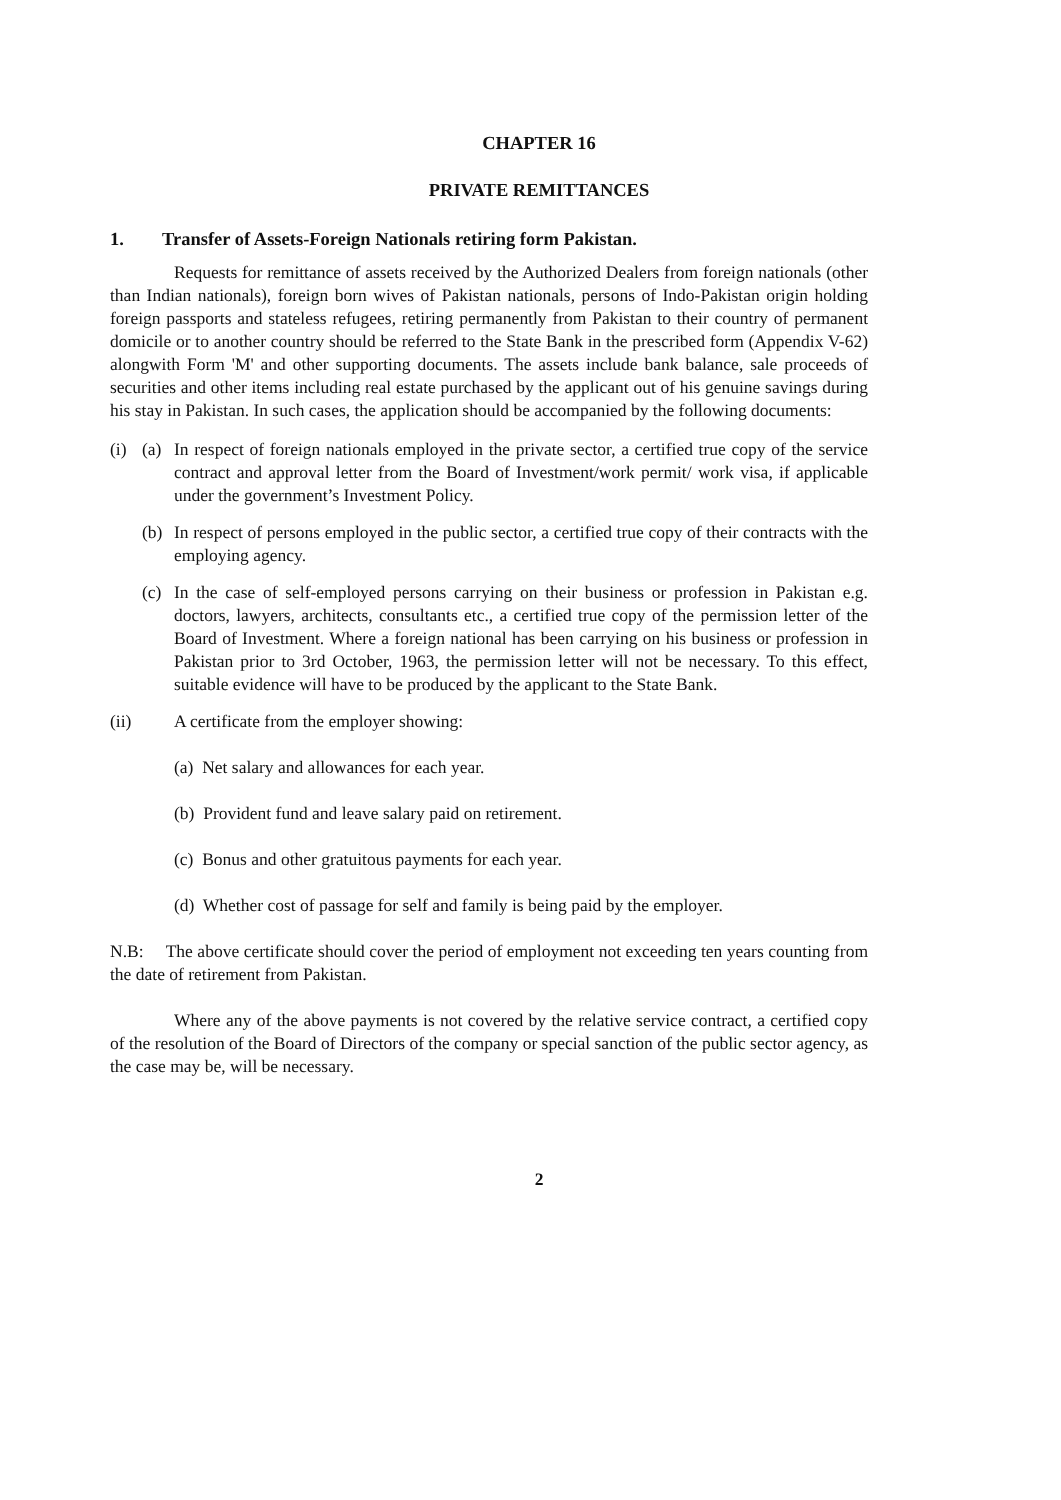CHAPTER 16
PRIVATE REMITTANCES
1. Transfer of Assets-Foreign Nationals retiring form Pakistan.
Requests for remittance of assets received by the Authorized Dealers from foreign nationals (other than Indian nationals), foreign born wives of Pakistan nationals, persons of Indo-Pakistan origin holding foreign passports and stateless refugees, retiring permanently from Pakistan to their country of permanent domicile or to another country should be referred to the State Bank in the prescribed form (Appendix V-62) alongwith Form 'M' and other supporting documents. The assets include bank balance, sale proceeds of securities and other items including real estate purchased by the applicant out of his genuine savings during his stay in Pakistan. In such cases, the application should be accompanied by the following documents:
(i) (a) In respect of foreign nationals employed in the private sector, a certified true copy of the service contract and approval letter from the Board of Investment/work permit/ work visa, if applicable under the government’s Investment Policy.
(b) In respect of persons employed in the public sector, a certified true copy of their contracts with the employing agency.
(c) In the case of self-employed persons carrying on their business or profession in Pakistan e.g. doctors, lawyers, architects, consultants etc., a certified true copy of the permission letter of the Board of Investment. Where a foreign national has been carrying on his business or profession in Pakistan prior to 3rd October, 1963, the permission letter will not be necessary. To this effect, suitable evidence will have to be produced by the applicant to the State Bank.
(ii) A certificate from the employer showing:
(a) Net salary and allowances for each year.
(b) Provident fund and leave salary paid on retirement.
(c) Bonus and other gratuitous payments for each year.
(d) Whether cost of passage for self and family is being paid by the employer.
N.B: The above certificate should cover the period of employment not exceeding ten years counting from the date of retirement from Pakistan.
Where any of the above payments is not covered by the relative service contract, a certified copy of the resolution of the Board of Directors of the company or special sanction of the public sector agency, as the case may be, will be necessary.
2